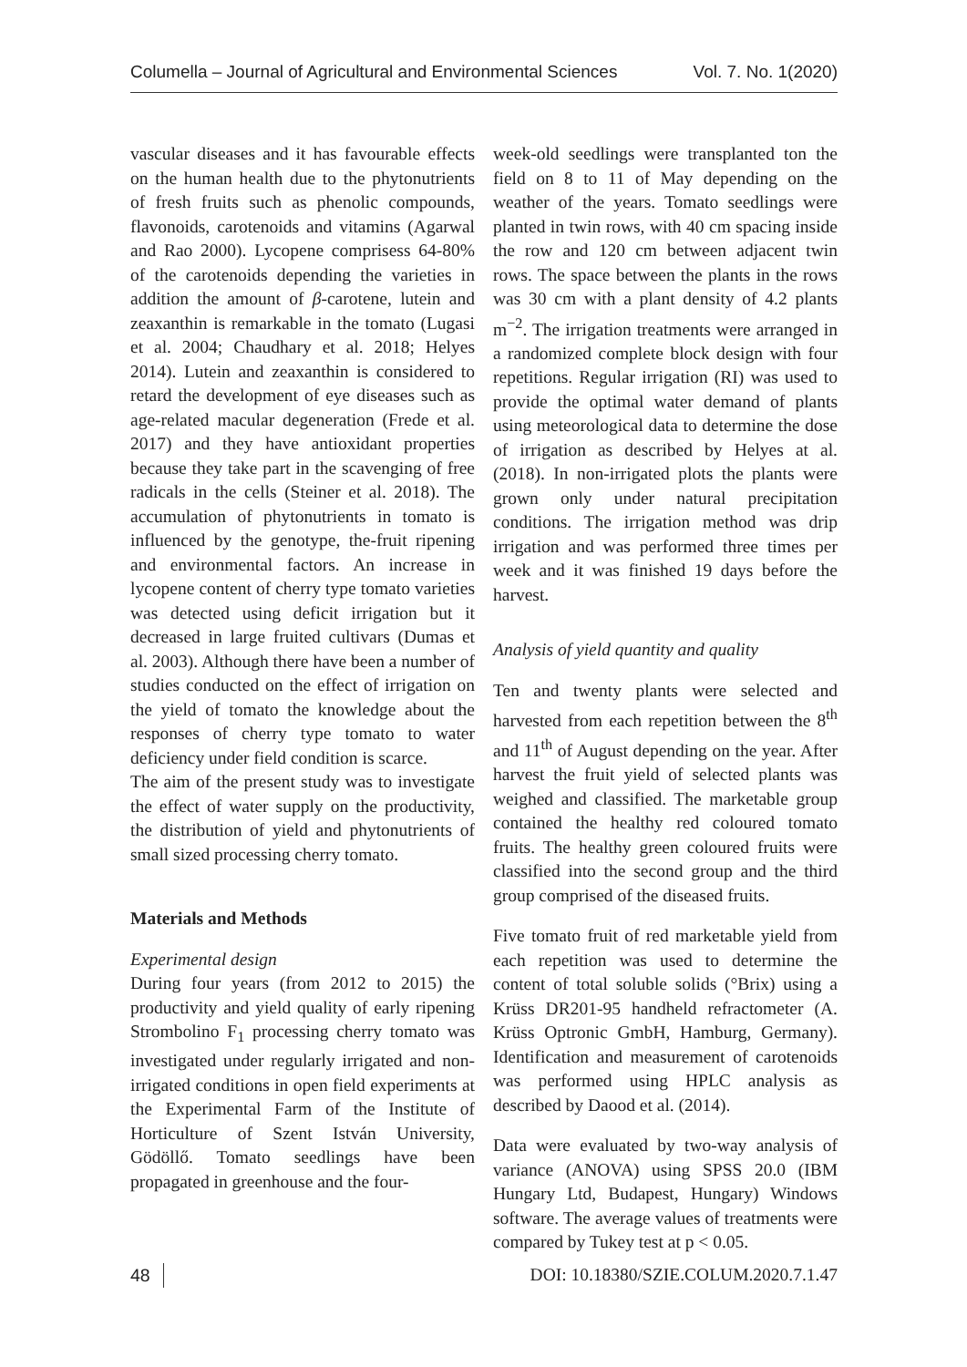Columella – Journal of Agricultural and Environmental Sciences Vol. 7. No. 1(2020)
vascular diseases and it has favourable effects on the human health due to the phytonutrients of fresh fruits such as phenolic compounds, flavonoids, carotenoids and vitamins (Agarwal and Rao 2000). Lycopene comprisess 64-80% of the carotenoids depending the varieties in addition the amount of β-carotene, lutein and zeaxanthin is remarkable in the tomato (Lugasi et al. 2004; Chaudhary et al. 2018; Helyes 2014). Lutein and zeaxanthin is considered to retard the development of eye diseases such as age-related macular degeneration (Frede et al. 2017) and they have antioxidant properties because they take part in the scavenging of free radicals in the cells (Steiner et al. 2018). The accumulation of phytonutrients in tomato is influenced by the genotype, the-fruit ripening and environmental factors. An increase in lycopene content of cherry type tomato varieties was detected using deficit irrigation but it decreased in large fruited cultivars (Dumas et al. 2003). Although there have been a number of studies conducted on the effect of irrigation on the yield of tomato the knowledge about the responses of cherry type tomato to water deficiency under field condition is scarce.
The aim of the present study was to investigate the effect of water supply on the productivity, the distribution of yield and phytonutrients of small sized processing cherry tomato.
Materials and Methods
Experimental design
During four years (from 2012 to 2015) the productivity and yield quality of early ripening Strombolino F<sub>1</sub> processing cherry tomato was investigated under regularly irrigated and non-irrigated conditions in open field experiments at the Experimental Farm of the Institute of Horticulture of Szent István University, Gödöllő. Tomato seedlings have been propagated in greenhouse and the four-
week-old seedlings were transplanted ton the field on 8 to 11 of May depending on the weather of the years. Tomato seedlings were planted in twin rows, with 40 cm spacing inside the row and 120 cm between adjacent twin rows. The space between the plants in the rows was 30 cm with a plant density of 4.2 plants m<sup>−2</sup>. The irrigation treatments were arranged in a randomized complete block design with four repetitions. Regular irrigation (RI) was used to provide the optimal water demand of plants using meteorological data to determine the dose of irrigation as described by Helyes at al. (2018). In non-irrigated plots the plants were grown only under natural precipitation conditions. The irrigation method was drip irrigation and was performed three times per week and it was finished 19 days before the harvest.
Analysis of yield quantity and quality
Ten and twenty plants were selected and harvested from each repetition between the 8<sup>th</sup> and 11<sup>th</sup> of August depending on the year. After harvest the fruit yield of selected plants was weighed and classified. The marketable group contained the healthy red coloured tomato fruits. The healthy green coloured fruits were classified into the second group and the third group comprised of the diseased fruits.
Five tomato fruit of red marketable yield from each repetition was used to determine the content of total soluble solids (°Brix) using a Krüss DR201-95 handheld refractometer (A. Krüss Optronic GmbH, Hamburg, Germany). Identification and measurement of carotenoids was performed using HPLC analysis as described by Daood et al. (2014).
Data were evaluated by two-way analysis of variance (ANOVA) using SPSS 20.0 (IBM Hungary Ltd, Budapest, Hungary) Windows software. The average values of treatments were compared by Tukey test at p < 0.05.
48 DOI: 10.18380/SZIE.COLUM.2020.7.1.47